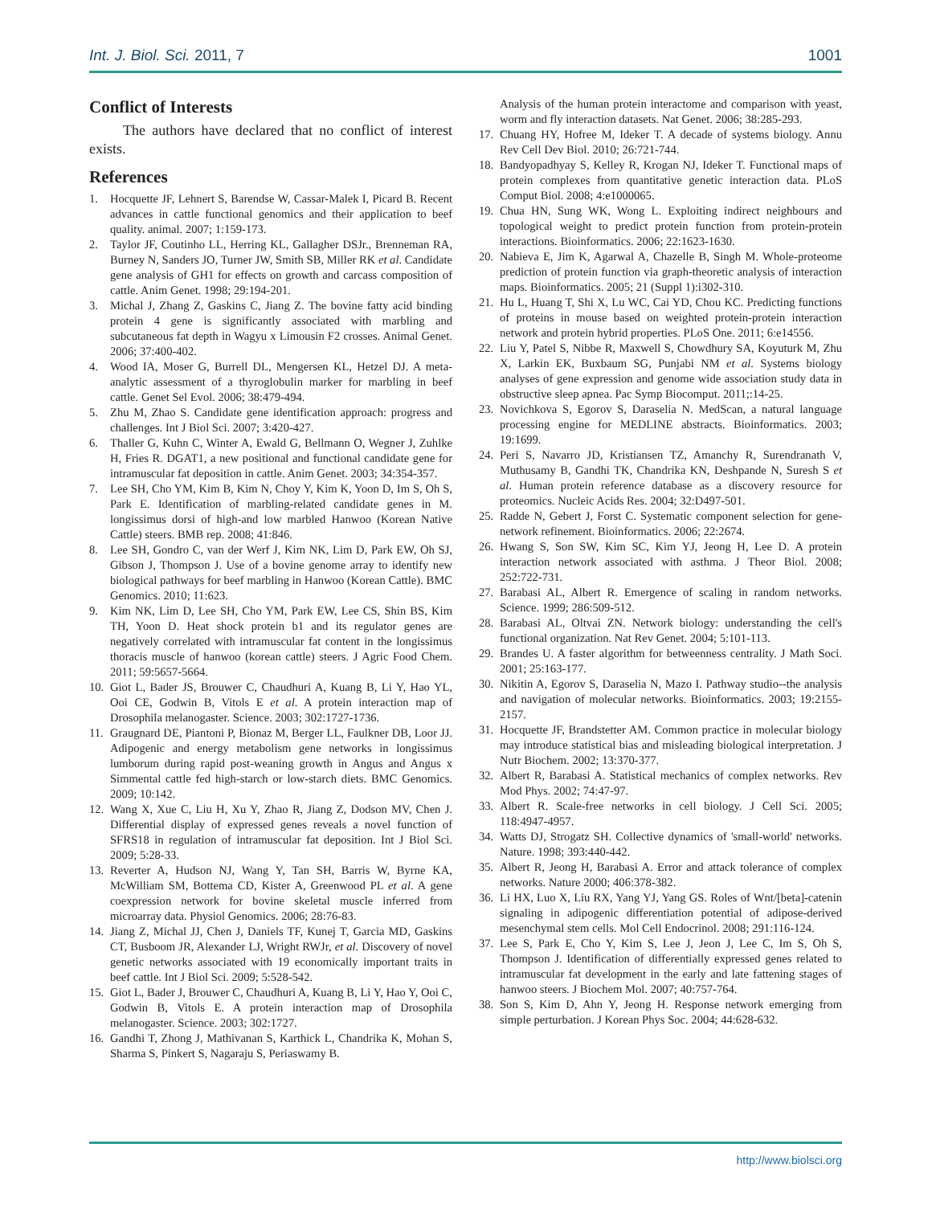Int. J. Biol. Sci. 2011, 7 1001
Conflict of Interests
The authors have declared that no conflict of interest exists.
References
1. Hocquette JF, Lehnert S, Barendse W, Cassar-Malek I, Picard B. Recent advances in cattle functional genomics and their application to beef quality. animal. 2007; 1:159-173.
2. Taylor JF, Coutinho LL, Herring KL, Gallagher DSJr., Brenneman RA, Burney N, Sanders JO, Turner JW, Smith SB, Miller RK et al. Candidate gene analysis of GH1 for effects on growth and carcass composition of cattle. Anim Genet. 1998; 29:194-201.
3. Michal J, Zhang Z, Gaskins C, Jiang Z. The bovine fatty acid binding protein 4 gene is significantly associated with marbling and subcutaneous fat depth in Wagyu x Limousin F2 crosses. Animal Genet. 2006; 37:400-402.
4. Wood IA, Moser G, Burrell DL, Mengersen KL, Hetzel DJ. A meta-analytic assessment of a thyroglobulin marker for marbling in beef cattle. Genet Sel Evol. 2006; 38:479-494.
5. Zhu M, Zhao S. Candidate gene identification approach: progress and challenges. Int J Biol Sci. 2007; 3:420-427.
6. Thaller G, Kuhn C, Winter A, Ewald G, Bellmann O, Wegner J, Zuhlke H, Fries R. DGAT1, a new positional and functional candidate gene for intramuscular fat deposition in cattle. Anim Genet. 2003; 34:354-357.
7. Lee SH, Cho YM, Kim B, Kim N, Choy Y, Kim K, Yoon D, Im S, Oh S, Park E. Identification of marbling-related candidate genes in M. longissimus dorsi of high-and low marbled Hanwoo (Korean Native Cattle) steers. BMB rep. 2008; 41:846.
8. Lee SH, Gondro C, van der Werf J, Kim NK, Lim D, Park EW, Oh SJ, Gibson J, Thompson J. Use of a bovine genome array to identify new biological pathways for beef marbling in Hanwoo (Korean Cattle). BMC Genomics. 2010; 11:623.
9. Kim NK, Lim D, Lee SH, Cho YM, Park EW, Lee CS, Shin BS, Kim TH, Yoon D. Heat shock protein b1 and its regulator genes are negatively correlated with intramuscular fat content in the longissimus thoracis muscle of hanwoo (korean cattle) steers. J Agric Food Chem. 2011; 59:5657-5664.
10. Giot L, Bader JS, Brouwer C, Chaudhuri A, Kuang B, Li Y, Hao YL, Ooi CE, Godwin B, Vitols E et al. A protein interaction map of Drosophila melanogaster. Science. 2003; 302:1727-1736.
11. Graugnard DE, Piantoni P, Bionaz M, Berger LL, Faulkner DB, Loor JJ. Adipogenic and energy metabolism gene networks in longissimus lumborum during rapid post-weaning growth in Angus and Angus x Simmental cattle fed high-starch or low-starch diets. BMC Genomics. 2009; 10:142.
12. Wang X, Xue C, Liu H, Xu Y, Zhao R, Jiang Z, Dodson MV, Chen J. Differential display of expressed genes reveals a novel function of SFRS18 in regulation of intramuscular fat deposition. Int J Biol Sci. 2009; 5:28-33.
13. Reverter A, Hudson NJ, Wang Y, Tan SH, Barris W, Byrne KA, McWilliam SM, Bottema CD, Kister A, Greenwood PL et al. A gene coexpression network for bovine skeletal muscle inferred from microarray data. Physiol Genomics. 2006; 28:76-83.
14. Jiang Z, Michal JJ, Chen J, Daniels TF, Kunej T, Garcia MD, Gaskins CT, Busboom JR, Alexander LJ, Wright RWJr, et al. Discovery of novel genetic networks associated with 19 economically important traits in beef cattle. Int J Biol Sci. 2009; 5:528-542.
15. Giot L, Bader J, Brouwer C, Chaudhuri A, Kuang B, Li Y, Hao Y, Ooi C, Godwin B, Vitols E. A protein interaction map of Drosophila melanogaster. Science. 2003; 302:1727.
16. Gandhi T, Zhong J, Mathivanan S, Karthick L, Chandrika K, Mohan S, Sharma S, Pinkert S, Nagaraju S, Periaswamy B.
Analysis of the human protein interactome and comparison with yeast, worm and fly interaction datasets. Nat Genet. 2006; 38:285-293.
17. Chuang HY, Hofree M, Ideker T. A decade of systems biology. Annu Rev Cell Dev Biol. 2010; 26:721-744.
18. Bandyopadhyay S, Kelley R, Krogan NJ, Ideker T. Functional maps of protein complexes from quantitative genetic interaction data. PLoS Comput Biol. 2008; 4:e1000065.
19. Chua HN, Sung WK, Wong L. Exploiting indirect neighbours and topological weight to predict protein function from protein-protein interactions. Bioinformatics. 2006; 22:1623-1630.
20. Nabieva E, Jim K, Agarwal A, Chazelle B, Singh M. Whole-proteome prediction of protein function via graph-theoretic analysis of interaction maps. Bioinformatics. 2005; 21 (Suppl 1):i302-310.
21. Hu L, Huang T, Shi X, Lu WC, Cai YD, Chou KC. Predicting functions of proteins in mouse based on weighted protein-protein interaction network and protein hybrid properties. PLoS One. 2011; 6:e14556.
22. Liu Y, Patel S, Nibbe R, Maxwell S, Chowdhury SA, Koyuturk M, Zhu X, Larkin EK, Buxbaum SG, Punjabi NM et al. Systems biology analyses of gene expression and genome wide association study data in obstructive sleep apnea. Pac Symp Biocomput. 2011;:14-25.
23. Novichkova S, Egorov S, Daraselia N. MedScan, a natural language processing engine for MEDLINE abstracts. Bioinformatics. 2003; 19:1699.
24. Peri S, Navarro JD, Kristiansen TZ, Amanchy R, Surendranath V, Muthusamy B, Gandhi TK, Chandrika KN, Deshpande N, Suresh S et al. Human protein reference database as a discovery resource for proteomics. Nucleic Acids Res. 2004; 32:D497-501.
25. Radde N, Gebert J, Forst C. Systematic component selection for gene-network refinement. Bioinformatics. 2006; 22:2674.
26. Hwang S, Son SW, Kim SC, Kim YJ, Jeong H, Lee D. A protein interaction network associated with asthma. J Theor Biol. 2008; 252:722-731.
27. Barabasi AL, Albert R. Emergence of scaling in random networks. Science. 1999; 286:509-512.
28. Barabasi AL, Oltvai ZN. Network biology: understanding the cell's functional organization. Nat Rev Genet. 2004; 5:101-113.
29. Brandes U. A faster algorithm for betweenness centrality. J Math Soci. 2001; 25:163-177.
30. Nikitin A, Egorov S, Daraselia N, Mazo I. Pathway studio--the analysis and navigation of molecular networks. Bioinformatics. 2003; 19:2155-2157.
31. Hocquette JF, Brandstetter AM. Common practice in molecular biology may introduce statistical bias and misleading biological interpretation. J Nutr Biochem. 2002; 13:370-377.
32. Albert R, Barabasi A. Statistical mechanics of complex networks. Rev Mod Phys. 2002; 74:47-97.
33. Albert R. Scale-free networks in cell biology. J Cell Sci. 2005; 118:4947-4957.
34. Watts DJ, Strogatz SH. Collective dynamics of 'small-world' networks. Nature. 1998; 393:440-442.
35. Albert R, Jeong H, Barabasi A. Error and attack tolerance of complex networks. Nature 2000; 406:378-382.
36. Li HX, Luo X, Liu RX, Yang YJ, Yang GS. Roles of Wnt/[beta]-catenin signaling in adipogenic differentiation potential of adipose-derived mesenchymal stem cells. Mol Cell Endocrinol. 2008; 291:116-124.
37. Lee S, Park E, Cho Y, Kim S, Lee J, Jeon J, Lee C, Im S, Oh S, Thompson J. Identification of differentially expressed genes related to intramuscular fat development in the early and late fattening stages of hanwoo steers. J Biochem Mol. 2007; 40:757-764.
38. Son S, Kim D, Ahn Y, Jeong H. Response network emerging from simple perturbation. J Korean Phys Soc. 2004; 44:628-632.
http://www.biolsci.org